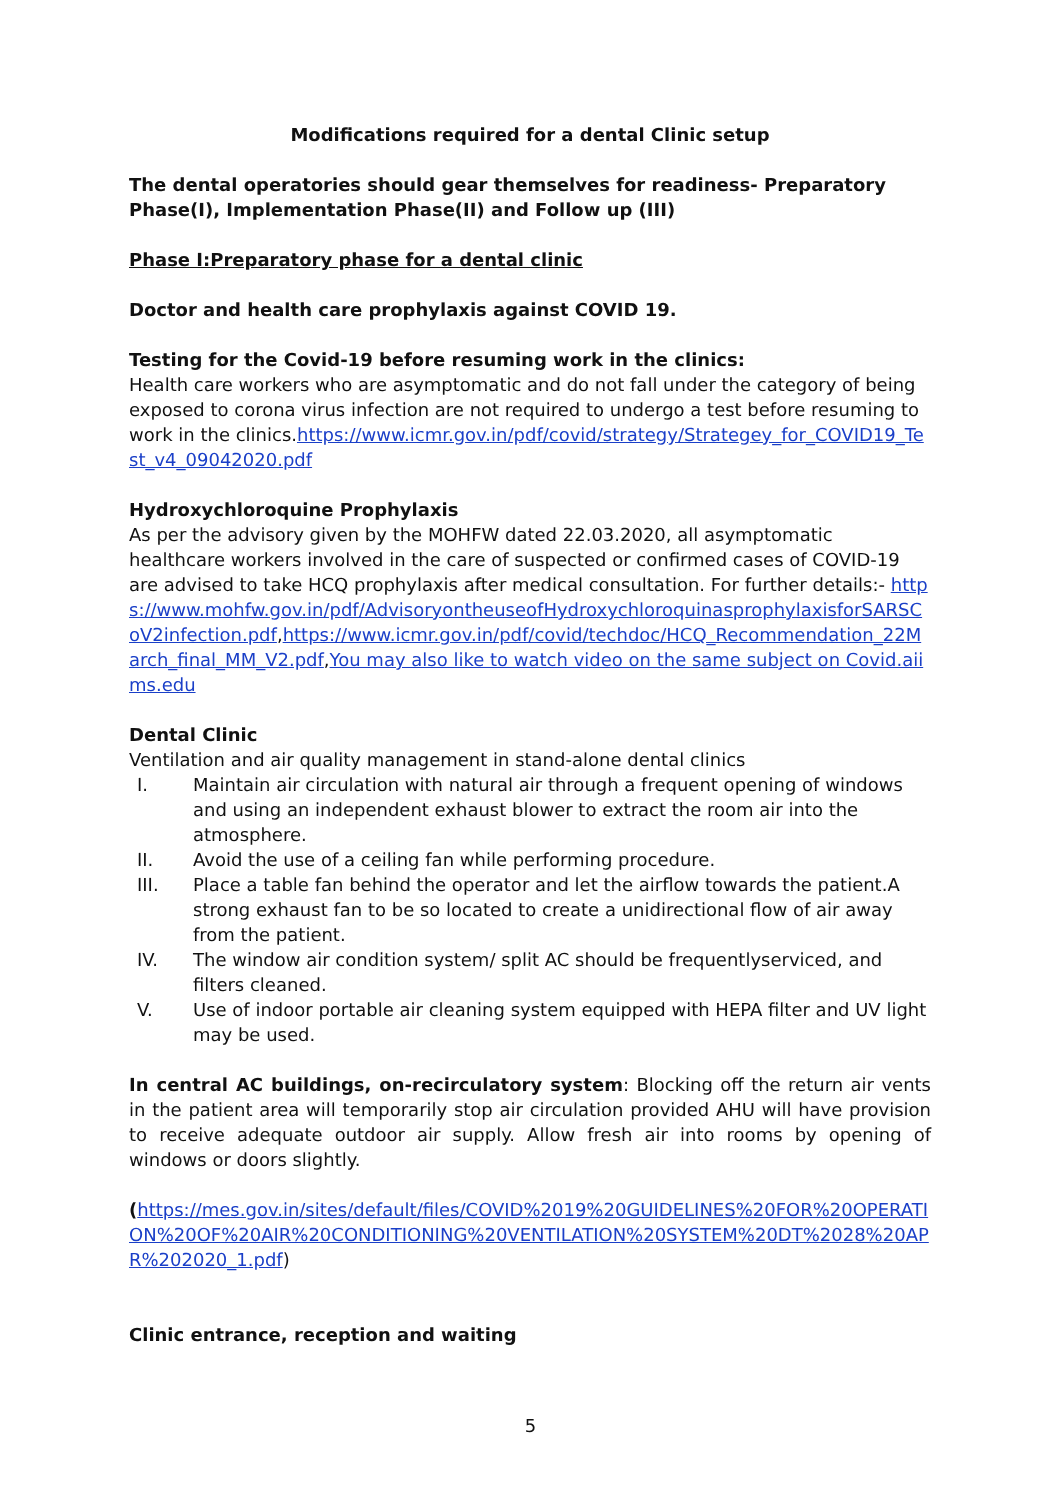Modifications required for a dental Clinic setup
The dental operatories should gear themselves for readiness- Preparatory Phase(I), Implementation Phase(II) and Follow up (III)
Phase I:Preparatory phase for a dental clinic
Doctor and health care prophylaxis against COVID 19.
Testing for the Covid-19 before resuming work in the clinics:
Health care workers who are asymptomatic and do not fall under the category of being exposed to corona virus infection are not required to undergo a test before resuming to work in the clinics.https://www.icmr.gov.in/pdf/covid/strategy/Strategey_for_COVID19_Test_v4_09042020.pdf
Hydroxychloroquine Prophylaxis
As per the advisory given by the MOHFW dated 22.03.2020, all asymptomatic healthcare workers involved in the care of suspected or confirmed cases of COVID-19 are advised to take HCQ prophylaxis after medical consultation. For further details:- https://www.mohfw.gov.in/pdf/AdvisoryontheuseofHydroxychloroquinasprophylaxisforSARSCoV2infection.pdf,https://www.icmr.gov.in/pdf/covid/techdoc/HCQ_Recommendation_22March_final_MM_V2.pdf,You may also like to watch video on the same subject on Covid.aiims.edu
Dental Clinic
Ventilation and air quality management in stand-alone dental clinics
I. Maintain air circulation with natural air through a frequent opening of windows and using an independent exhaust blower to extract the room air into the atmosphere.
II. Avoid the use of a ceiling fan while performing procedure.
III. Place a table fan behind the operator and let the airflow towards the patient.A strong exhaust fan to be so located to create a unidirectional flow of air away from the patient.
IV. The window air condition system/ split AC should be frequentlyserviced, and filters cleaned.
V. Use of indoor portable air cleaning system equipped with HEPA filter and UV light may be used.
In central AC buildings, on-recirculatory system: Blocking off the return air vents in the patient area will temporarily stop air circulation provided AHU will have provision to receive adequate outdoor air supply. Allow fresh air into rooms by opening of windows or doors slightly.
(https://mes.gov.in/sites/default/files/COVID%2019%20GUIDELINES%20FOR%20OPERATION%20OF%20AIR%20CONDITIONING%20VENTILATION%20SYSTEM%20DT%2028%20APR%202020_1.pdf)
Clinic entrance, reception and waiting
5